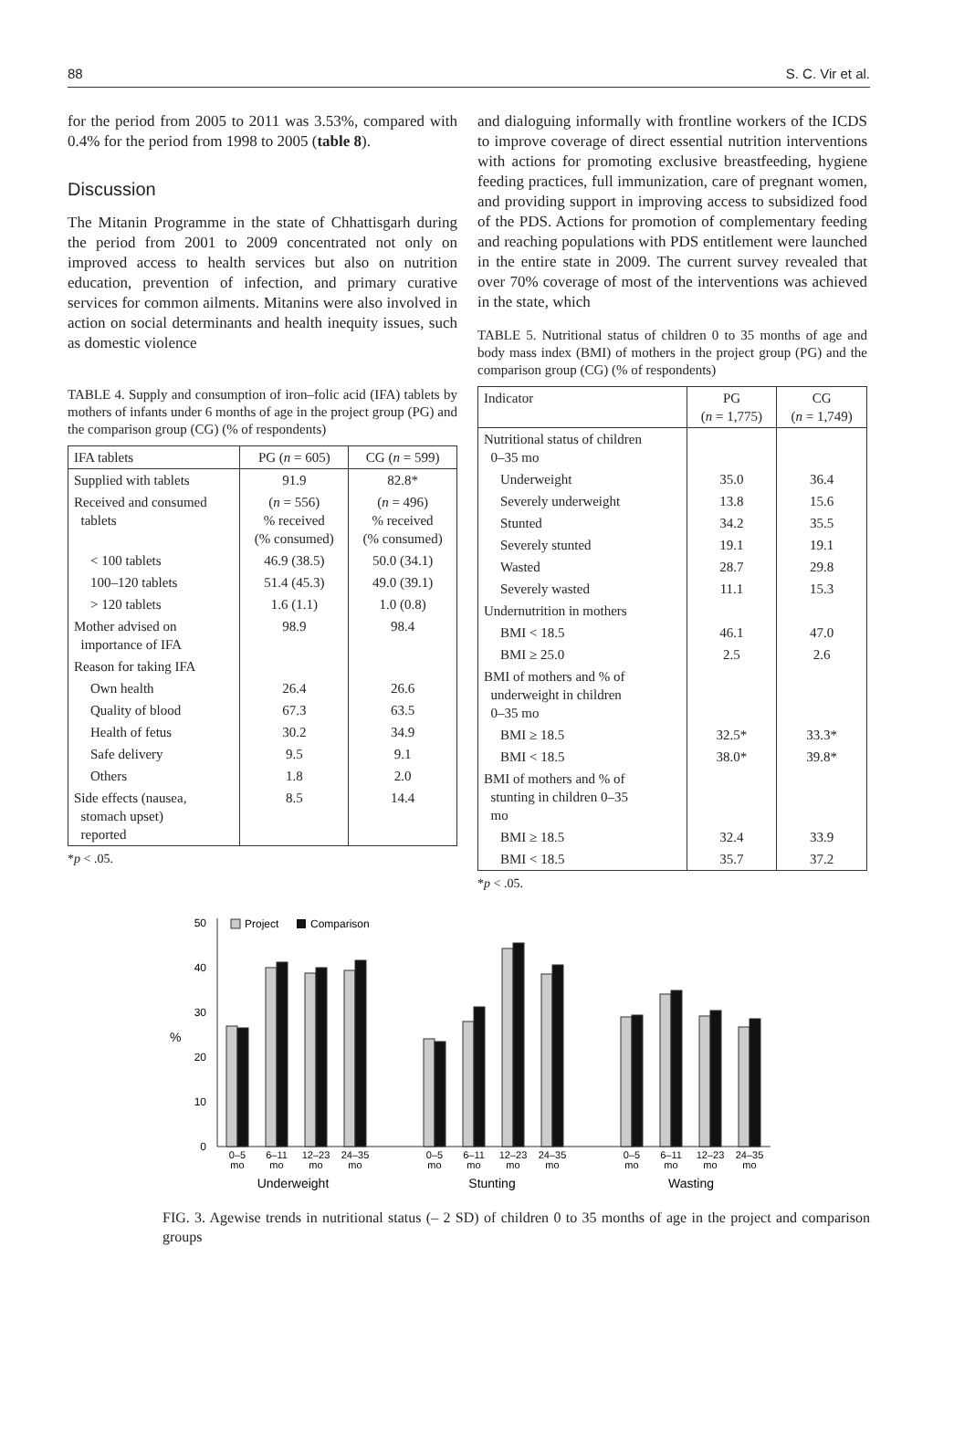88 S. C. Vir et al.
for the period from 2005 to 2011 was 3.53%, compared with 0.4% for the period from 1998 to 2005 (table 8).
Discussion
The Mitanin Programme in the state of Chhattisgarh during the period from 2001 to 2009 concentrated not only on improved access to health services but also on nutrition education, prevention of infection, and primary curative services for common ailments. Mitanins were also involved in action on social determinants and health inequity issues, such as domestic violence
TABLE 4. Supply and consumption of iron–folic acid (IFA) tablets by mothers of infants under 6 months of age in the project group (PG) and the comparison group (CG) (% of respondents)
| IFA tablets | PG ( n = 605) | CG ( n = 599) |
| --- | --- | --- |
| Supplied with tablets | 91.9 | 82.8* |
| Received and consumed tablets | ( n = 556) % received (% consumed) | ( n = 496) % received (% consumed) |
| < 100 tablets | 46.9 (38.5) | 50.0 (34.1) |
| 100–120 tablets | 51.4 (45.3) | 49.0 (39.1) |
| > 120 tablets | 1.6 (1.1) | 1.0 (0.8) |
| Mother advised on importance of IFA | 98.9 | 98.4 |
| Reason for taking IFA | | |
| Own health | 26.4 | 26.6 |
| Quality of blood | 67.3 | 63.5 |
| Health of fetus | 30.2 | 34.9 |
| Safe delivery | 9.5 | 9.1 |
| Others | 1.8 | 2.0 |
| Side effects (nausea, stomach upset) reported | 8.5 | 14.4 |
*p < .05.
and dialoguing informally with frontline workers of the ICDS to improve coverage of direct essential nutrition interventions with actions for promoting exclusive breastfeeding, hygiene feeding practices, full immunization, care of pregnant women, and providing support in improving access to subsidized food of the PDS. Actions for promotion of complementary feeding and reaching populations with PDS entitlement were launched in the entire state in 2009. The current survey revealed that over 70% coverage of most of the interventions was achieved in the state, which
TABLE 5. Nutritional status of children 0 to 35 months of age and body mass index (BMI) of mothers in the project group (PG) and the comparison group (CG) (% of respondents)
| Indicator | PG ( n = 1,775) | CG ( n = 1,749) |
| --- | --- | --- |
| Nutritional status of children 0–35 mo | | |
| Underweight | 35.0 | 36.4 |
| Severely underweight | 13.8 | 15.6 |
| Stunted | 34.2 | 35.5 |
| Severely stunted | 19.1 | 19.1 |
| Wasted | 28.7 | 29.8 |
| Severely wasted | 11.1 | 15.3 |
| Undernutrition in mothers | | |
| BMI < 18.5 | 46.1 | 47.0 |
| BMI ≥ 25.0 | 2.5 | 2.6 |
| BMI of mothers and % of underweight in children 0–35 mo | | |
| BMI ≥ 18.5 | 32.5* | 33.3* |
| BMI < 18.5 | 38.0* | 39.8* |
| BMI of mothers and % of stunting in children 0–35 mo | | |
| BMI ≥ 18.5 | 32.4 | 33.9 |
| BMI < 18.5 | 35.7 | 37.2 |
*p < .05.
0
10
20
30
40
50
%
Project
Comparison
0–5
mo
6–11
mo
12–23
mo
24–35
mo
0–5
mo
6–11
mo
12–23
mo
24–35
mo
0–5
mo
6–11
mo
12–23
mo
24–35
mo
Underweight
Stunting
Wasting
FIG. 3. Agewise trends in nutritional status (– 2 SD) of children 0 to 35 months of age in the project and comparison groups